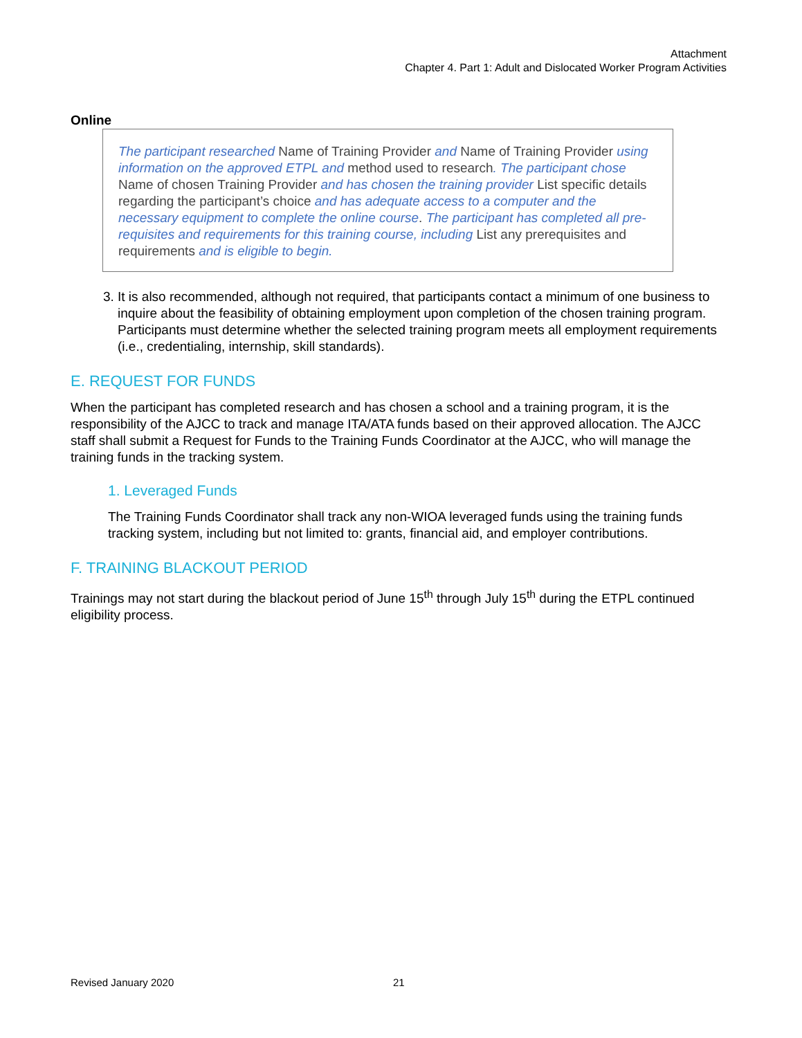Attachment
Chapter 4. Part 1: Adult and Dislocated Worker Program Activities
Online
The participant researched Name of Training Provider and Name of Training Provider using information on the approved ETPL and method used to research. The participant chose Name of chosen Training Provider and has chosen the training provider List specific details regarding the participant’s choice and has adequate access to a computer and the necessary equipment to complete the online course. The participant has completed all pre-requisites and requirements for this training course, including List any prerequisites and requirements and is eligible to begin.
3. It is also recommended, although not required, that participants contact a minimum of one business to inquire about the feasibility of obtaining employment upon completion of the chosen training program. Participants must determine whether the selected training program meets all employment requirements (i.e., credentialing, internship, skill standards).
E. REQUEST FOR FUNDS
When the participant has completed research and has chosen a school and a training program, it is the responsibility of the AJCC to track and manage ITA/ATA funds based on their approved allocation. The AJCC staff shall submit a Request for Funds to the Training Funds Coordinator at the AJCC, who will manage the training funds in the tracking system.
1. Leveraged Funds
The Training Funds Coordinator shall track any non-WIOA leveraged funds using the training funds tracking system, including but not limited to: grants, financial aid, and employer contributions.
F. TRAINING BLACKOUT PERIOD
Trainings may not start during the blackout period of June 15<sup>th</sup> through July 15<sup>th</sup> during the ETPL continued eligibility process.
Revised January 2020 21